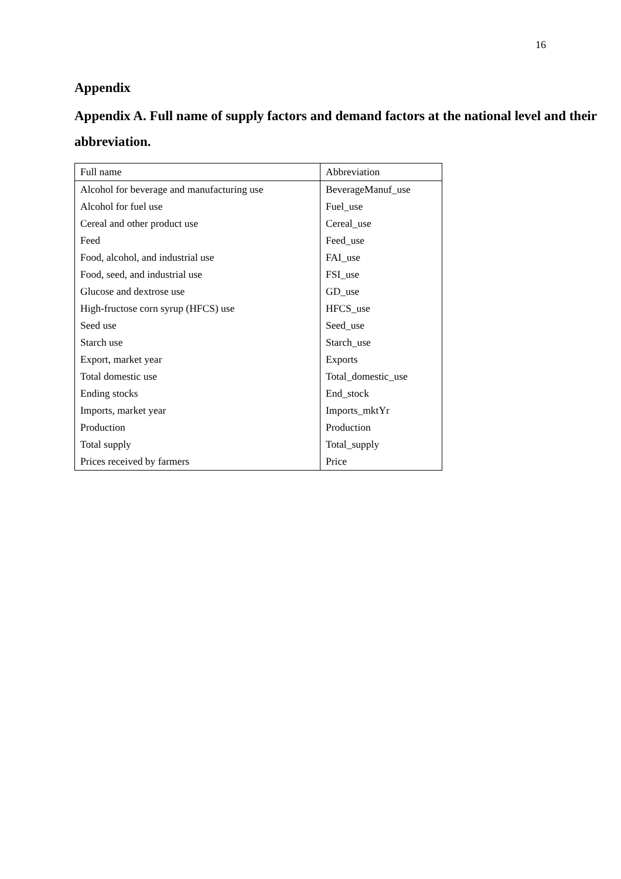16
Appendix
Appendix A. Full name of supply factors and demand factors at the national level and their abbreviation.
| Full name | Abbreviation |
| --- | --- |
| Alcohol for beverage and manufacturing use | BeverageManuf_use |
| Alcohol for fuel use | Fuel_use |
| Cereal and other product use | Cereal_use |
| Feed | Feed_use |
| Food, alcohol, and industrial use | FAI_use |
| Food, seed, and industrial use | FSI_use |
| Glucose and dextrose use | GD_use |
| High-fructose corn syrup (HFCS) use | HFCS_use |
| Seed use | Seed_use |
| Starch use | Starch_use |
| Export, market year | Exports |
| Total domestic use | Total_domestic_use |
| Ending stocks | End_stock |
| Imports, market year | Imports_mktYr |
| Production | Production |
| Total supply | Total_supply |
| Prices received by farmers | Price |